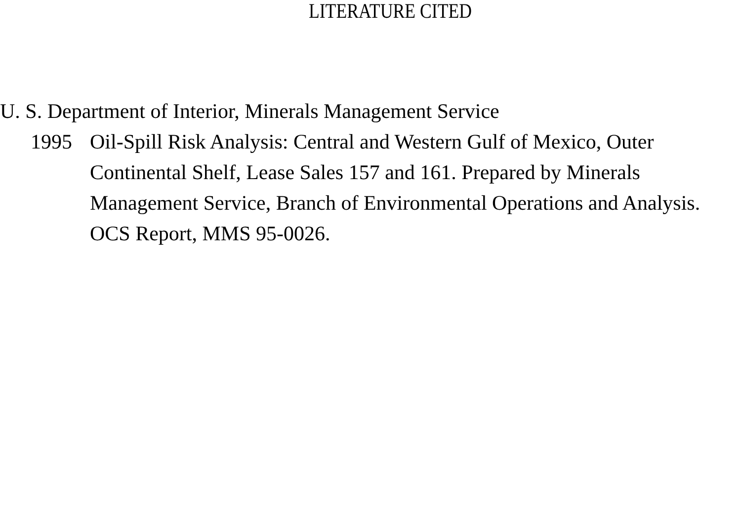LITERATURE CITED
U. S. Department of Interior, Minerals Management Service
1995 Oil-Spill Risk Analysis: Central and Western Gulf of Mexico, Outer Continental Shelf, Lease Sales 157 and 161. Prepared by Minerals Management Service, Branch of Environmental Operations and Analysis. OCS Report, MMS 95-0026.